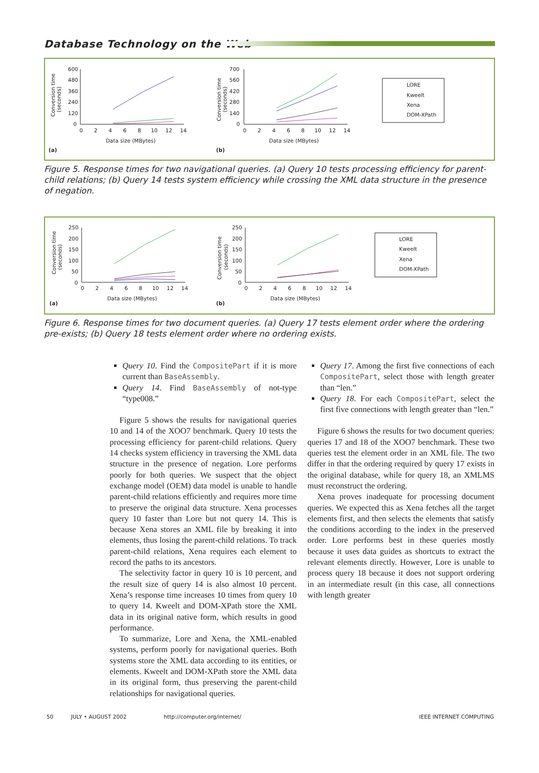Database Technology on the Web
600
480
360
240
120
0
0
2
4
6
8
10
12
14
Data size (MBytes)
(a)
Conversion time
(seconds)
700
560
420
280
140
0
0
2
4
6
8
10
12
14
Data size (MBytes)
(b)
Conversion time
(seconds)
LORE
Kweelt
Xena
DOM-XPath
Figure 5. Response times for two navigational queries. (a) Query 10 tests processing efficiency for parent-child relations; (b) Query 14 tests system efficiency while crossing the XML data structure in the presence of negation.
250
200
150
100
50
0
0
2
4
6
8
10
12
14
Data size (MBytes)
(a)
Conversion time
(seconds)
250
200
150
100
50
0
0
2
4
6
8
10
12
14
Data size (MBytes)
(b)
Conversion time
(seconds)
LORE
Kweelt
Xena
DOM-XPath
Figure 6. Response times for two document queries. (a) Query 17 tests element order where the ordering pre-exists; (b) Query 18 tests element order where no ordering exists.
Query 10. Find the CompositePart if it is more current than BaseAssembly.
Query 14. Find BaseAssembly of not-type “type008.”
Figure 5 shows the results for navigational queries 10 and 14 of the XOO7 benchmark. Query 10 tests the processing efficiency for parent-child relations. Query 14 checks system efficiency in traversing the XML data structure in the presence of negation. Lore performs poorly for both queries. We suspect that the object exchange model (OEM) data model is unable to handle parent-child relations efficiently and requires more time to preserve the original data structure. Xena processes query 10 faster than Lore but not query 14. This is because Xena stores an XML file by breaking it into elements, thus losing the parent-child relations. To track parent-child relations, Xena requires each element to record the paths to its ancestors.
The selectivity factor in query 10 is 10 percent, and the result size of query 14 is also almost 10 percent. Xena’s response time increases 10 times from query 10 to query 14. Kweelt and DOM-XPath store the XML data in its original native form, which results in good performance.
To summarize, Lore and Xena, the XML-enabled systems, perform poorly for navigational queries. Both systems store the XML data according to its entities, or elements. Kweelt and DOM-XPath store the XML data in its original form, thus preserving the parent-child relationships for navigational queries.
Query 17. Among the first five connections of each CompositePart, select those with length greater than “len.”
Query 18. For each CompositePart, select the first five connections with length greater than “len.”
Figure 6 shows the results for two document queries: queries 17 and 18 of the XOO7 benchmark. These two queries test the element order in an XML file. The two differ in that the ordering required by query 17 exists in the original database, while for query 18, an XMLMS must reconstruct the ordering.
Xena proves inadequate for processing document queries. We expected this as Xena fetches all the target elements first, and then selects the elements that satisfy the conditions according to the index in the preserved order. Lore performs best in these queries mostly because it uses data guides as shortcuts to extract the relevant elements directly. However, Lore is unable to process query 18 because it does not support ordering in an intermediate result (in this case, all connections with length greater
50 JULY • AUGUST 2002 http://computer.org/internet/ IEEE INTERNET COMPUTING